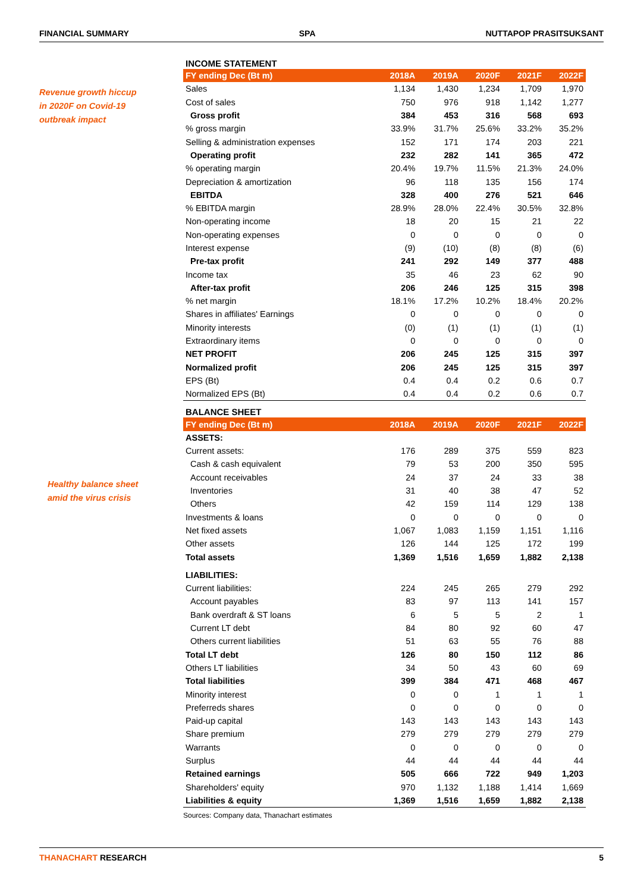FINANCIAL SUMMARY SPA NUTTAPOP PRASITSUKSANT
Revenue growth hiccup
in 2020F on Covid-19
outbreak impact
Healthy balance sheet
amid the virus crisis
| INCOME STATEMENT | | | | | |
| FY ending Dec (Bt m) | 2018A | 2019A | 2020F | 2021F | 2022F |
| Sales | 1,134 | 1,430 | 1,234 | 1,709 | 1,970 |
| Cost of sales | 750 | 976 | 918 | 1,142 | 1,277 |
| Gross profit | 384 | 453 | 316 | 568 | 693 |
| % gross margin | 33.9% | 31.7% | 25.6% | 33.2% | 35.2% |
| Selling & administration expenses | 152 | 171 | 174 | 203 | 221 |
| Operating profit | 232 | 282 | 141 | 365 | 472 |
| % operating margin | 20.4% | 19.7% | 11.5% | 21.3% | 24.0% |
| Depreciation & amortization | 96 | 118 | 135 | 156 | 174 |
| EBITDA | 328 | 400 | 276 | 521 | 646 |
| % EBITDA margin | 28.9% | 28.0% | 22.4% | 30.5% | 32.8% |
| Non-operating income | 18 | 20 | 15 | 21 | 22 |
| Non-operating expenses | 0 | 0 | 0 | 0 | 0 |
| Interest expense | (9) | (10) | (8) | (8) | (6) |
| Pre-tax profit | 241 | 292 | 149 | 377 | 488 |
| Income tax | 35 | 46 | 23 | 62 | 90 |
| After-tax profit | 206 | 246 | 125 | 315 | 398 |
| % net margin | 18.1% | 17.2% | 10.2% | 18.4% | 20.2% |
| Shares in affiliates' Earnings | 0 | 0 | 0 | 0 | 0 |
| Minority interests | (0) | (1) | (1) | (1) | (1) |
| Extraordinary items | 0 | 0 | 0 | 0 | 0 |
| NET PROFIT | 206 | 245 | 125 | 315 | 397 |
| Normalized profit | 206 | 245 | 125 | 315 | 397 |
| EPS (Bt) | 0.4 | 0.4 | 0.2 | 0.6 | 0.7 |
| Normalized EPS (Bt) | 0.4 | 0.4 | 0.2 | 0.6 | 0.7 |
| BALANCE SHEET | | | | | |
| FY ending Dec (Bt m) | 2018A | 2019A | 2020F | 2021F | 2022F |
| ASSETS: | | | | | |
| Current assets: | 176 | 289 | 375 | 559 | 823 |
| Cash & cash equivalent | 79 | 53 | 200 | 350 | 595 |
| Account receivables | 24 | 37 | 24 | 33 | 38 |
| Inventories | 31 | 40 | 38 | 47 | 52 |
| Others | 42 | 159 | 114 | 129 | 138 |
| Investments & loans | 0 | 0 | 0 | 0 | 0 |
| Net fixed assets | 1,067 | 1,083 | 1,159 | 1,151 | 1,116 |
| Other assets | 126 | 144 | 125 | 172 | 199 |
| Total assets | 1,369 | 1,516 | 1,659 | 1,882 | 2,138 |
| LIABILITIES: | | | | | |
| Current liabilities: | 224 | 245 | 265 | 279 | 292 |
| Account payables | 83 | 97 | 113 | 141 | 157 |
| Bank overdraft & ST loans | 6 | 5 | 5 | 2 | 1 |
| Current LT debt | 84 | 80 | 92 | 60 | 47 |
| Others current liabilities | 51 | 63 | 55 | 76 | 88 |
| Total LT debt | 126 | 80 | 150 | 112 | 86 |
| Others LT liabilities | 34 | 50 | 43 | 60 | 69 |
| Total liabilities | 399 | 384 | 471 | 468 | 467 |
| Minority interest | 0 | 0 | 1 | 1 | 1 |
| Preferreds shares | 0 | 0 | 0 | 0 | 0 |
| Paid-up capital | 143 | 143 | 143 | 143 | 143 |
| Share premium | 279 | 279 | 279 | 279 | 279 |
| Warrants | 0 | 0 | 0 | 0 | 0 |
| Surplus | 44 | 44 | 44 | 44 | 44 |
| Retained earnings | 505 | 666 | 722 | 949 | 1,203 |
| Shareholders' equity | 970 | 1,132 | 1,188 | 1,414 | 1,669 |
| Liabilities & equity | 1,369 | 1,516 | 1,659 | 1,882 | 2,138 |
Sources: Company data, Thanachart estimates
THANACHART RESEARCH 5